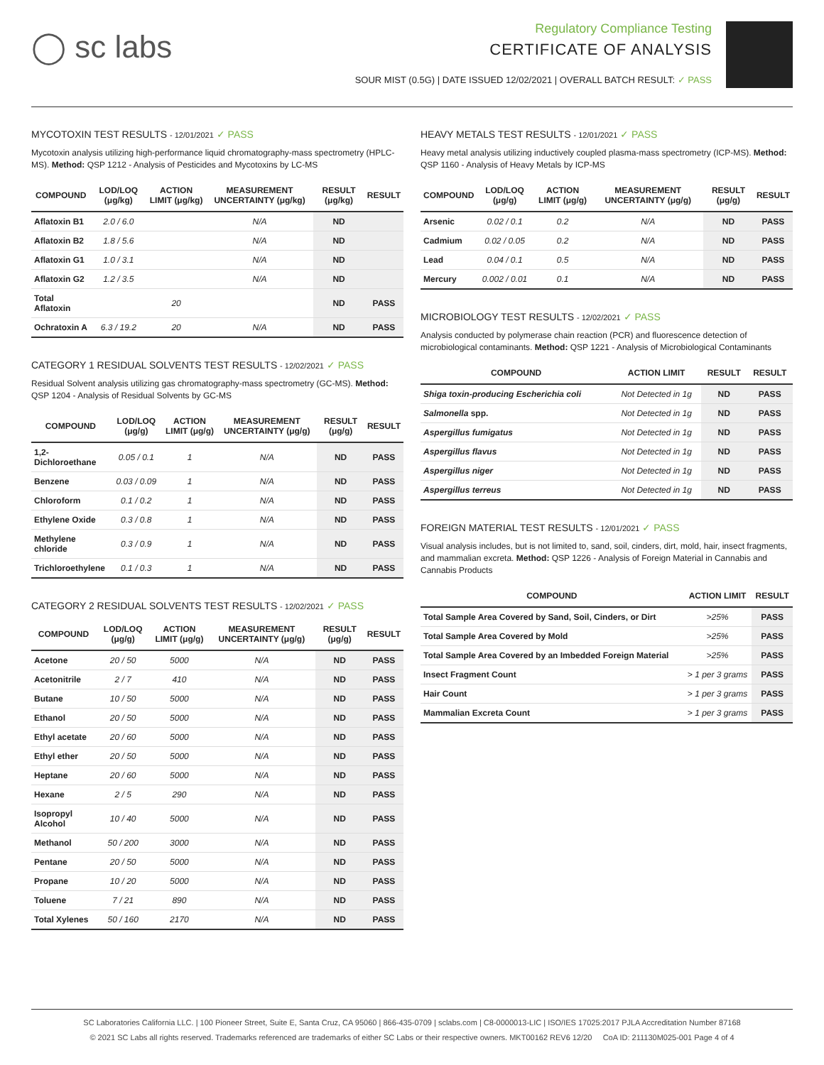◯ sc labs
Regulatory Compliance Testing
CERTIFICATE OF ANALYSIS
SOUR MIST (0.5G) | DATE ISSUED 12/02/2021 | OVERALL BATCH RESULT: ✓ PASS
MYCOTOXIN TEST RESULTS - 12/01/2021 ✓ PASS
Mycotoxin analysis utilizing high-performance liquid chromatography-mass spectrometry (HPLC-MS). Method: QSP 1212 - Analysis of Pesticides and Mycotoxins by LC-MS
| COMPOUND | LOD/LOQ (μg/kg) | ACTION LIMIT (μg/kg) | MEASUREMENT UNCERTAINTY (μg/kg) | RESULT (μg/kg) | RESULT |
| --- | --- | --- | --- | --- | --- |
| Aflatoxin B1 | 2.0 / 6.0 | | N/A | ND | |
| Aflatoxin B2 | 1.8 / 5.6 | | N/A | ND | |
| Aflatoxin G1 | 1.0 / 3.1 | | N/A | ND | |
| Aflatoxin G2 | 1.2 / 3.5 | | N/A | ND | |
| Total Aflatoxin | | 20 | | ND | PASS |
| Ochratoxin A | 6.3 / 19.2 | 20 | N/A | ND | PASS |
CATEGORY 1 RESIDUAL SOLVENTS TEST RESULTS - 12/02/2021 ✓ PASS
Residual Solvent analysis utilizing gas chromatography-mass spectrometry (GC-MS). Method: QSP 1204 - Analysis of Residual Solvents by GC-MS
| COMPOUND | LOD/LOQ (μg/g) | ACTION LIMIT (μg/g) | MEASUREMENT UNCERTAINTY (μg/g) | RESULT (μg/g) | RESULT |
| --- | --- | --- | --- | --- | --- |
| 1,2-Dichloroethane | 0.05 / 0.1 | 1 | N/A | ND | PASS |
| Benzene | 0.03 / 0.09 | 1 | N/A | ND | PASS |
| Chloroform | 0.1 / 0.2 | 1 | N/A | ND | PASS |
| Ethylene Oxide | 0.3 / 0.8 | 1 | N/A | ND | PASS |
| Methylene chloride | 0.3 / 0.9 | 1 | N/A | ND | PASS |
| Trichloroethylene | 0.1 / 0.3 | 1 | N/A | ND | PASS |
CATEGORY 2 RESIDUAL SOLVENTS TEST RESULTS - 12/02/2021 ✓ PASS
| COMPOUND | LOD/LOQ (μg/g) | ACTION LIMIT (μg/g) | MEASUREMENT UNCERTAINTY (μg/g) | RESULT (μg/g) | RESULT |
| --- | --- | --- | --- | --- | --- |
| Acetone | 20 / 50 | 5000 | N/A | ND | PASS |
| Acetonitrile | 2 / 7 | 410 | N/A | ND | PASS |
| Butane | 10 / 50 | 5000 | N/A | ND | PASS |
| Ethanol | 20 / 50 | 5000 | N/A | ND | PASS |
| Ethyl acetate | 20 / 60 | 5000 | N/A | ND | PASS |
| Ethyl ether | 20 / 50 | 5000 | N/A | ND | PASS |
| Heptane | 20 / 60 | 5000 | N/A | ND | PASS |
| Hexane | 2 / 5 | 290 | N/A | ND | PASS |
| Isopropyl Alcohol | 10 / 40 | 5000 | N/A | ND | PASS |
| Methanol | 50 / 200 | 3000 | N/A | ND | PASS |
| Pentane | 20 / 50 | 5000 | N/A | ND | PASS |
| Propane | 10 / 20 | 5000 | N/A | ND | PASS |
| Toluene | 7 / 21 | 890 | N/A | ND | PASS |
| Total Xylenes | 50 / 160 | 2170 | N/A | ND | PASS |
HEAVY METALS TEST RESULTS - 12/01/2021 ✓ PASS
Heavy metal analysis utilizing inductively coupled plasma-mass spectrometry (ICP-MS). Method: QSP 1160 - Analysis of Heavy Metals by ICP-MS
| COMPOUND | LOD/LOQ (μg/g) | ACTION LIMIT (μg/g) | MEASUREMENT UNCERTAINTY (μg/g) | RESULT (μg/g) | RESULT |
| --- | --- | --- | --- | --- | --- |
| Arsenic | 0.02 / 0.1 | 0.2 | N/A | ND | PASS |
| Cadmium | 0.02 / 0.05 | 0.2 | N/A | ND | PASS |
| Lead | 0.04 / 0.1 | 0.5 | N/A | ND | PASS |
| Mercury | 0.002 / 0.01 | 0.1 | N/A | ND | PASS |
MICROBIOLOGY TEST RESULTS - 12/02/2021 ✓ PASS
Analysis conducted by polymerase chain reaction (PCR) and fluorescence detection of microbiological contaminants. Method: QSP 1221 - Analysis of Microbiological Contaminants
| COMPOUND | ACTION LIMIT | RESULT | RESULT |
| --- | --- | --- | --- |
| Shiga toxin-producing Escherichia coli | Not Detected in 1g | ND | PASS |
| Salmonella spp. | Not Detected in 1g | ND | PASS |
| Aspergillus fumigatus | Not Detected in 1g | ND | PASS |
| Aspergillus flavus | Not Detected in 1g | ND | PASS |
| Aspergillus niger | Not Detected in 1g | ND | PASS |
| Aspergillus terreus | Not Detected in 1g | ND | PASS |
FOREIGN MATERIAL TEST RESULTS - 12/01/2021 ✓ PASS
Visual analysis includes, but is not limited to, sand, soil, cinders, dirt, mold, hair, insect fragments, and mammalian excreta. Method: QSP 1226 - Analysis of Foreign Material in Cannabis and Cannabis Products
| COMPOUND | ACTION LIMIT | RESULT |
| --- | --- | --- |
| Total Sample Area Covered by Sand, Soil, Cinders, or Dirt | >25% | PASS |
| Total Sample Area Covered by Mold | >25% | PASS |
| Total Sample Area Covered by an Imbedded Foreign Material | >25% | PASS |
| Insect Fragment Count | > 1 per 3 grams | PASS |
| Hair Count | > 1 per 3 grams | PASS |
| Mammalian Excreta Count | > 1 per 3 grams | PASS |
SC Laboratories California LLC. | 100 Pioneer Street, Suite E, Santa Cruz, CA 95060 | 866-435-0709 | sclabs.com | C8-0000013-LIC | ISO/IES 17025:2017 PJLA Accreditation Number 87168
© 2021 SC Labs all rights reserved. Trademarks referenced are trademarks of either SC Labs or their respective owners. MKT00162 REV6 12/20 CoA ID: 211130M025-001 Page 4 of 4